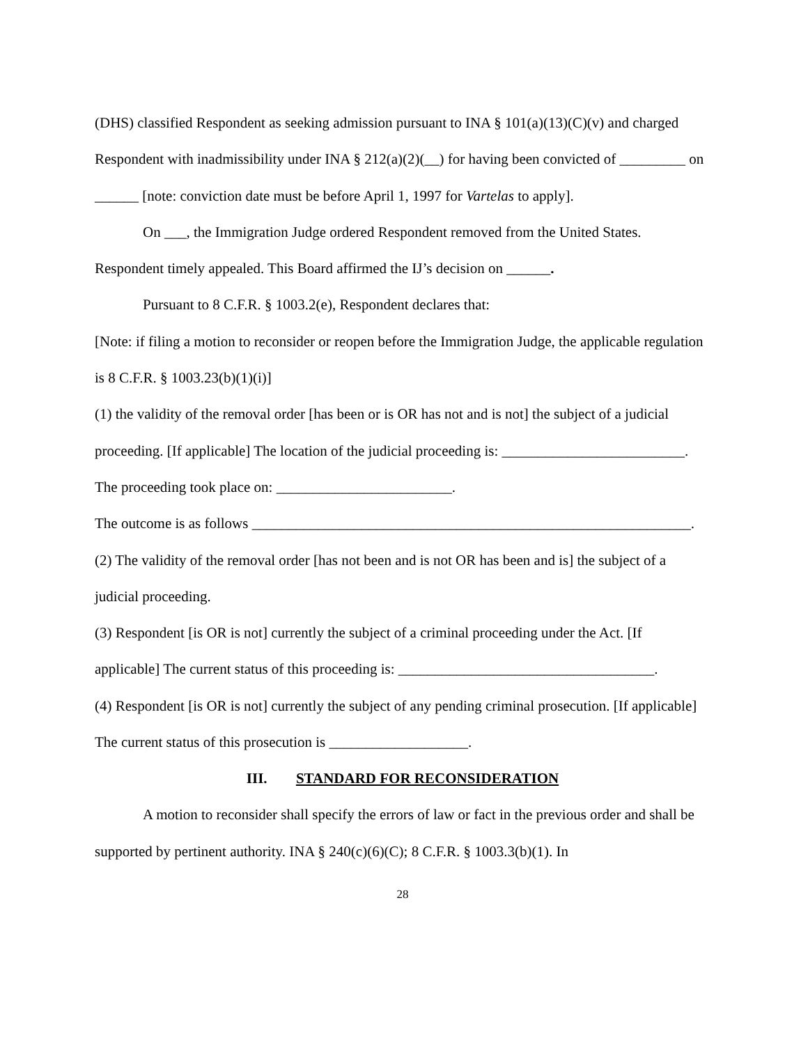(DHS) classified Respondent as seeking admission pursuant to INA § 101(a)(13)(C)(v) and charged Respondent with inadmissibility under INA § 212(a)(2)(__) for having been convicted of _________ on ______ [note: conviction date must be before April 1, 1997 for Vartelas to apply].
On ___, the Immigration Judge ordered Respondent removed from the United States. Respondent timely appealed. This Board affirmed the IJ’s decision on ______.
Pursuant to 8 C.F.R. § 1003.2(e), Respondent declares that:
[Note: if filing a motion to reconsider or reopen before the Immigration Judge, the applicable regulation is 8 C.F.R. § 1003.23(b)(1)(i)]
(1) the validity of the removal order [has been or is OR has not and is not] the subject of a judicial proceeding. [If applicable] The location of the judicial proceeding is: _________________________. The proceeding took place on: ________________________.
The outcome is as follows ____________________________________________________________.
(2) The validity of the removal order [has not been and is not OR has been and is] the subject of a judicial proceeding.
(3) Respondent [is OR is not] currently the subject of a criminal proceeding under the Act. [If applicable] The current status of this proceeding is: ___________________________________.
(4) Respondent [is OR is not] currently the subject of any pending criminal prosecution. [If applicable] The current status of this prosecution is ___________________.
III. STANDARD FOR RECONSIDERATION
A motion to reconsider shall specify the errors of law or fact in the previous order and shall be supported by pertinent authority. INA § 240(c)(6)(C); 8 C.F.R. § 1003.3(b)(1). In
28